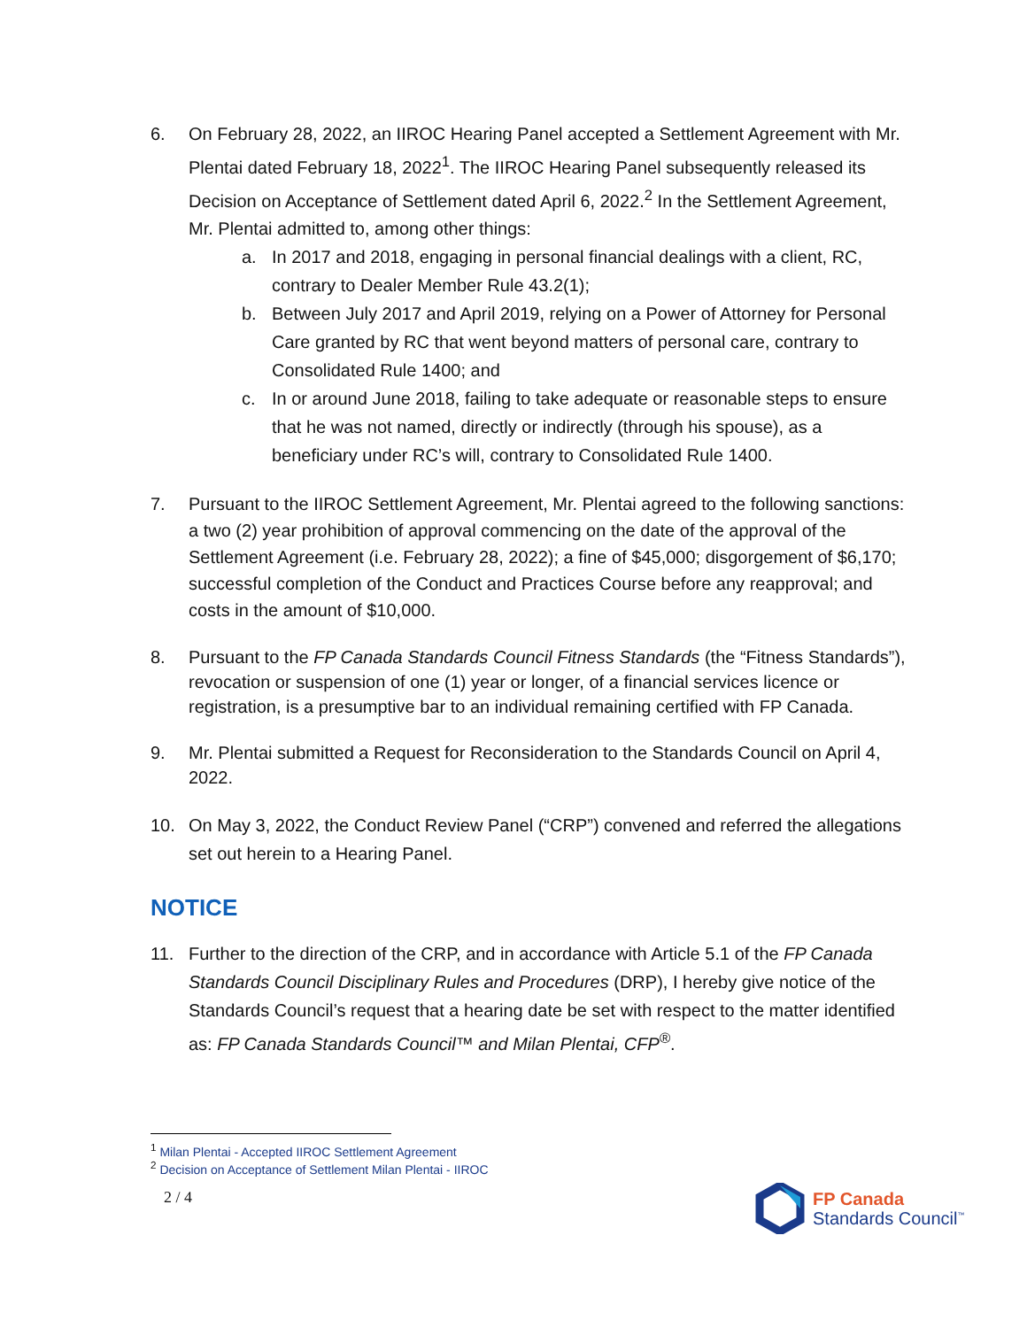6. On February 28, 2022, an IIROC Hearing Panel accepted a Settlement Agreement with Mr. Plentai dated February 18, 2022<sup>1</sup>. The IIROC Hearing Panel subsequently released its Decision on Acceptance of Settlement dated April 6, 2022.<sup>2</sup> In the Settlement Agreement, Mr. Plentai admitted to, among other things:
a. In 2017 and 2018, engaging in personal financial dealings with a client, RC, contrary to Dealer Member Rule 43.2(1);
b. Between July 2017 and April 2019, relying on a Power of Attorney for Personal Care granted by RC that went beyond matters of personal care, contrary to Consolidated Rule 1400; and
c. In or around June 2018, failing to take adequate or reasonable steps to ensure that he was not named, directly or indirectly (through his spouse), as a beneficiary under RC’s will, contrary to Consolidated Rule 1400.
7. Pursuant to the IIROC Settlement Agreement, Mr. Plentai agreed to the following sanctions: a two (2) year prohibition of approval commencing on the date of the approval of the Settlement Agreement (i.e. February 28, 2022); a fine of $45,000; disgorgement of $6,170; successful completion of the Conduct and Practices Course before any reapproval; and costs in the amount of $10,000.
8. Pursuant to the FP Canada Standards Council Fitness Standards (the “Fitness Standards”), revocation or suspension of one (1) year or longer, of a financial services licence or registration, is a presumptive bar to an individual remaining certified with FP Canada.
9. Mr. Plentai submitted a Request for Reconsideration to the Standards Council on April 4, 2022.
10. On May 3, 2022, the Conduct Review Panel (“CRP”) convened and referred the allegations set out herein to a Hearing Panel.
NOTICE
11. Further to the direction of the CRP, and in accordance with Article 5.1 of the FP Canada Standards Council Disciplinary Rules and Procedures (DRP), I hereby give notice of the Standards Council’s request that a hearing date be set with respect to the matter identified as: FP Canada Standards Council™ and Milan Plentai, CFP<sup>®</sup>.
<sup>1</sup> Milan Plentai - Accepted IIROC Settlement Agreement
<sup>2</sup> Decision on Acceptance of Settlement Milan Plentai - IIROC
2 / 4
FP Canada
Standards Council<sup>™</sup>